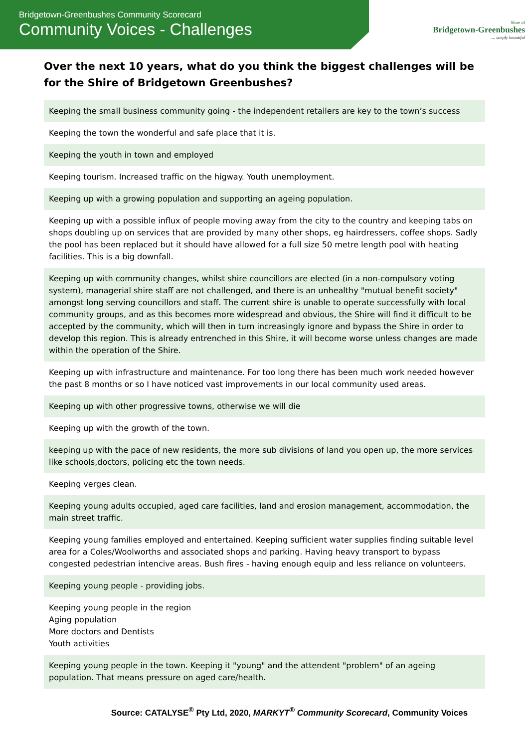Bridgetown-Greenbushes Community Scorecard
Community Voices - Challenges
Shire of
Bridgetown-Greenbushes
.... simply beautiful
Over the next 10 years, what do you think the biggest challenges will be for the Shire of Bridgetown Greenbushes?
| Keeping the small business community going - the independent retailers are key to the town’s success |
| Keeping the town the wonderful and safe place that it is. |
| Keeping the youth in town and employed |
| Keeping tourism. Increased traffic on the higway. Youth unemployment. |
| Keeping up with a growing population and supporting an ageing population. |
| Keeping up with a possible influx of people moving away from the city to the country and keeping tabs on shops doubling up on services that are provided by many other shops, eg hairdressers, coffee shops. Sadly the pool has been replaced but it should have allowed for a full size 50 metre length pool with heating facilities. This is a big downfall. |
| Keeping up with community changes, whilst shire councillors are elected (in a non-compulsory voting system), managerial shire staff are not challenged, and there is an unhealthy "mutual benefit society" amongst long serving councillors and staff. The current shire is unable to operate successfully with local community groups, and as this becomes more widespread and obvious, the Shire will find it difficult to be accepted by the community, which will then in turn increasingly ignore and bypass the Shire in order to develop this region. This is already entrenched in this Shire, it will become worse unless changes are made within the operation of the Shire. |
| Keeping up with infrastructure and maintenance. For too long there has been much work needed however the past 8 months or so I have noticed vast improvements in our local community used areas. |
| Keeping up with other progressive towns, otherwise we will die |
| Keeping up with the growth of the town. |
| keeping up with the pace of new residents, the more sub divisions of land you open up, the more services like schools,doctors, policing etc the town needs. |
| Keeping verges clean. |
| Keeping young adults occupied, aged care facilities, land and erosion management, accommodation, the main street traffic. |
| Keeping young families employed and entertained. Keeping sufficient water supplies finding suitable level area for a Coles/Woolworths and associated shops and parking. Having heavy transport to bypass congested pedestrian intencive areas. Bush fires - having enough equip and less reliance on volunteers. |
| Keeping young people - providing jobs. |
| Keeping young people in the region Aging population More doctors and Dentists Youth activities |
| Keeping young people in the town. Keeping it "young" and the attendent "problem" of an ageing population. That means pressure on aged care/health. |
Source: CATALYSE<sup>®</sup> Pty Ltd, 2020, MARKYT<sup>®</sup> Community Scorecard, Community Voices